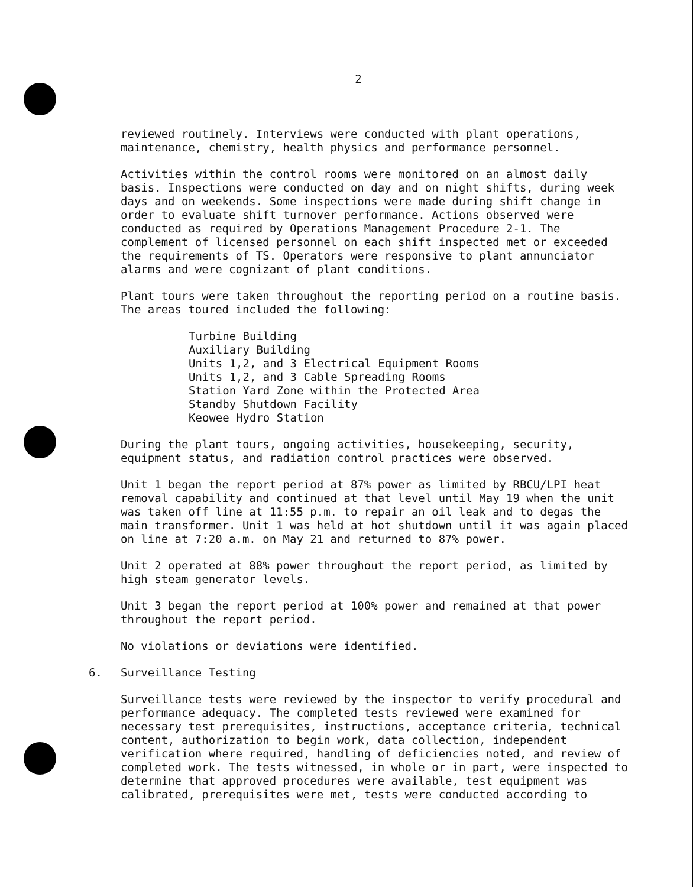2
reviewed routinely. Interviews were conducted with plant operations, maintenance, chemistry, health physics and performance personnel.
Activities within the control rooms were monitored on an almost daily basis. Inspections were conducted on day and on night shifts, during week days and on weekends. Some inspections were made during shift change in order to evaluate shift turnover performance. Actions observed were conducted as required by Operations Management Procedure 2-1. The complement of licensed personnel on each shift inspected met or exceeded the requirements of TS. Operators were responsive to plant annunciator alarms and were cognizant of plant conditions.
Plant tours were taken throughout the reporting period on a routine basis. The areas toured included the following:
Turbine Building
Auxiliary Building
Units 1,2, and 3 Electrical Equipment Rooms
Units 1,2, and 3 Cable Spreading Rooms
Station Yard Zone within the Protected Area
Standby Shutdown Facility
Keowee Hydro Station
During the plant tours, ongoing activities, housekeeping, security, equipment status, and radiation control practices were observed.
Unit 1 began the report period at 87% power as limited by RBCU/LPI heat removal capability and continued at that level until May 19 when the unit was taken off line at 11:55 p.m. to repair an oil leak and to degas the main transformer. Unit 1 was held at hot shutdown until it was again placed on line at 7:20 a.m. on May 21 and returned to 87% power.
Unit 2 operated at 88% power throughout the report period, as limited by high steam generator levels.
Unit 3 began the report period at 100% power and remained at that power throughout the report period.
No violations or deviations were identified.
6. Surveillance Testing
Surveillance tests were reviewed by the inspector to verify procedural and performance adequacy. The completed tests reviewed were examined for necessary test prerequisites, instructions, acceptance criteria, technical content, authorization to begin work, data collection, independent verification where required, handling of deficiencies noted, and review of completed work. The tests witnessed, in whole or in part, were inspected to determine that approved procedures were available, test equipment was calibrated, prerequisites were met, tests were conducted according to